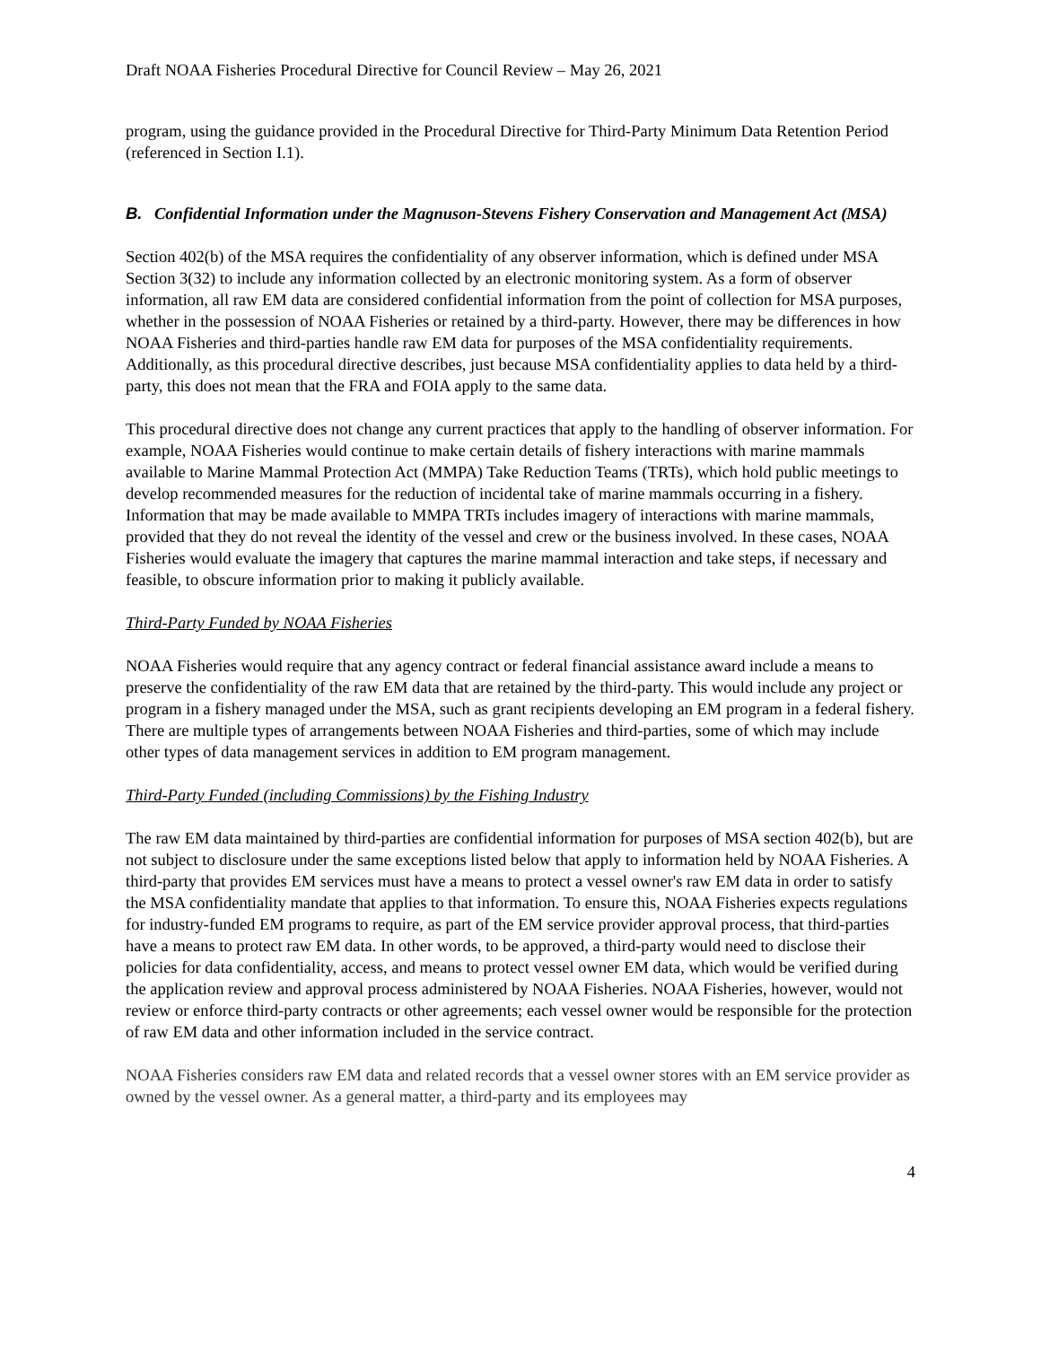Draft NOAA Fisheries Procedural Directive for Council Review – May 26, 2021
program, using the guidance provided in the Procedural Directive for Third-Party Minimum Data Retention Period (referenced in Section I.1).
B. Confidential Information under the Magnuson-Stevens Fishery Conservation and Management Act (MSA)
Section 402(b) of the MSA requires the confidentiality of any observer information, which is defined under MSA Section 3(32) to include any information collected by an electronic monitoring system. As a form of observer information, all raw EM data are considered confidential information from the point of collection for MSA purposes, whether in the possession of NOAA Fisheries or retained by a third-party. However, there may be differences in how NOAA Fisheries and third-parties handle raw EM data for purposes of the MSA confidentiality requirements. Additionally, as this procedural directive describes, just because MSA confidentiality applies to data held by a third-party, this does not mean that the FRA and FOIA apply to the same data.
This procedural directive does not change any current practices that apply to the handling of observer information. For example, NOAA Fisheries would continue to make certain details of fishery interactions with marine mammals available to Marine Mammal Protection Act (MMPA) Take Reduction Teams (TRTs), which hold public meetings to develop recommended measures for the reduction of incidental take of marine mammals occurring in a fishery. Information that may be made available to MMPA TRTs includes imagery of interactions with marine mammals, provided that they do not reveal the identity of the vessel and crew or the business involved. In these cases, NOAA Fisheries would evaluate the imagery that captures the marine mammal interaction and take steps, if necessary and feasible, to obscure information prior to making it publicly available.
Third-Party Funded by NOAA Fisheries
NOAA Fisheries would require that any agency contract or federal financial assistance award include a means to preserve the confidentiality of the raw EM data that are retained by the third-party. This would include any project or program in a fishery managed under the MSA, such as grant recipients developing an EM program in a federal fishery. There are multiple types of arrangements between NOAA Fisheries and third-parties, some of which may include other types of data management services in addition to EM program management.
Third-Party Funded (including Commissions) by the Fishing Industry
The raw EM data maintained by third-parties are confidential information for purposes of MSA section 402(b), but are not subject to disclosure under the same exceptions listed below that apply to information held by NOAA Fisheries. A third-party that provides EM services must have a means to protect a vessel owner's raw EM data in order to satisfy the MSA confidentiality mandate that applies to that information. To ensure this, NOAA Fisheries expects regulations for industry-funded EM programs to require, as part of the EM service provider approval process, that third-parties have a means to protect raw EM data. In other words, to be approved, a third-party would need to disclose their policies for data confidentiality, access, and means to protect vessel owner EM data, which would be verified during the application review and approval process administered by NOAA Fisheries. NOAA Fisheries, however, would not review or enforce third-party contracts or other agreements; each vessel owner would be responsible for the protection of raw EM data and other information included in the service contract.
NOAA Fisheries considers raw EM data and related records that a vessel owner stores with an EM service provider as owned by the vessel owner. As a general matter, a third-party and its employees may
4